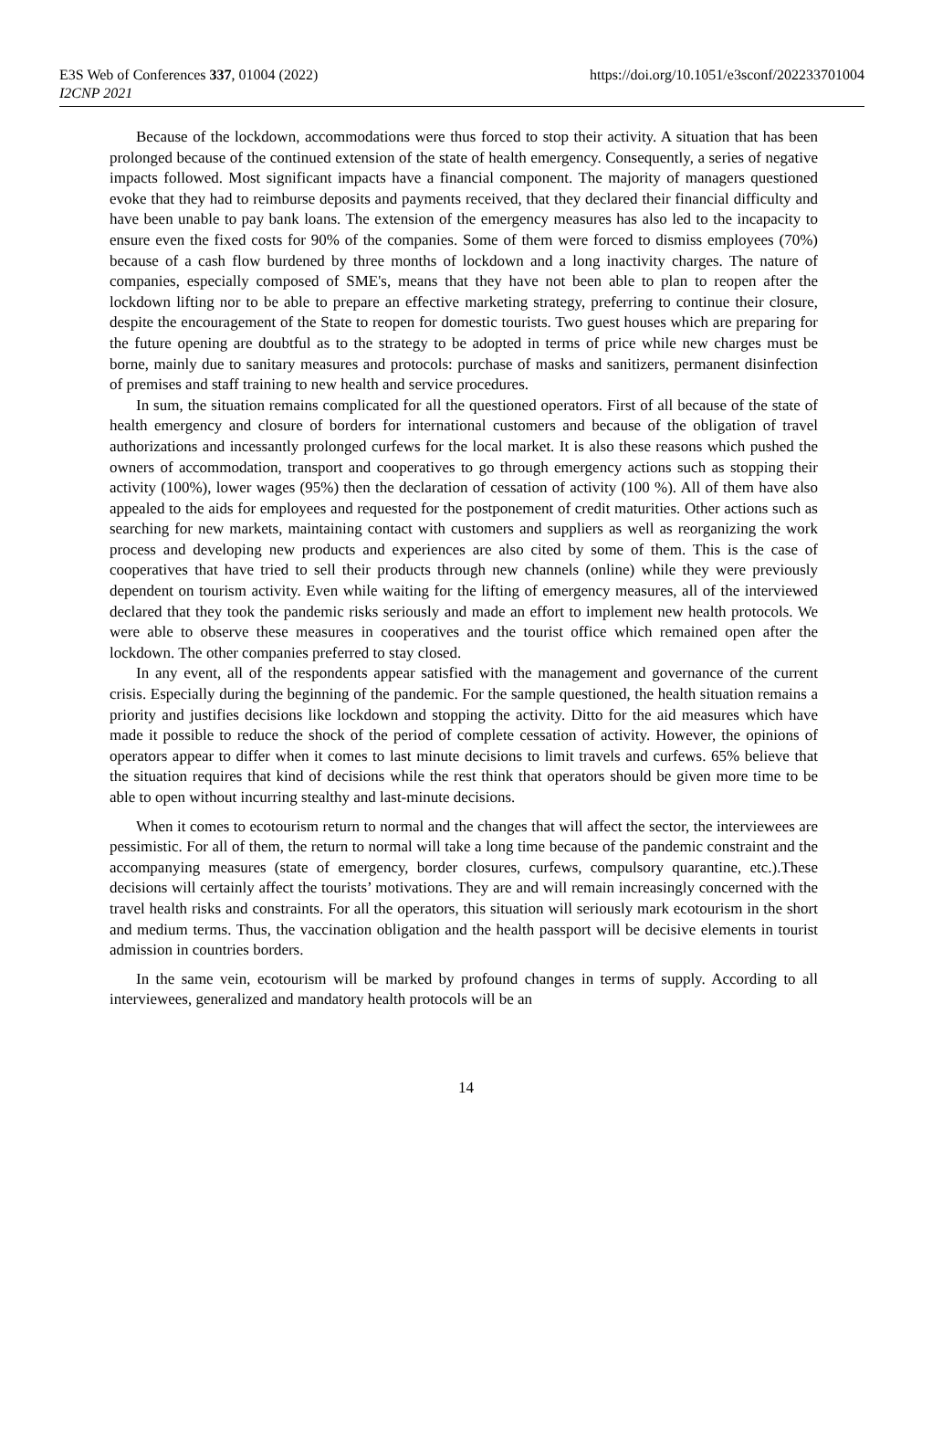E3S Web of Conferences 337, 01004 (2022)
I2CNP 2021
https://doi.org/10.1051/e3sconf/202233701004
Because of the lockdown, accommodations were thus forced to stop their activity. A situation that has been prolonged because of the continued extension of the state of health emergency. Consequently, a series of negative impacts followed. Most significant impacts have a financial component. The majority of managers questioned evoke that they had to reimburse deposits and payments received, that they declared their financial difficulty and have been unable to pay bank loans. The extension of the emergency measures has also led to the incapacity to ensure even the fixed costs for 90% of the companies. Some of them were forced to dismiss employees (70%) because of a cash flow burdened by three months of lockdown and a long inactivity charges. The nature of companies, especially composed of SME's, means that they have not been able to plan to reopen after the lockdown lifting nor to be able to prepare an effective marketing strategy, preferring to continue their closure, despite the encouragement of the State to reopen for domestic tourists. Two guest houses which are preparing for the future opening are doubtful as to the strategy to be adopted in terms of price while new charges must be borne, mainly due to sanitary measures and protocols: purchase of masks and sanitizers, permanent disinfection of premises and staff training to new health and service procedures.
In sum, the situation remains complicated for all the questioned operators. First of all because of the state of health emergency and closure of borders for international customers and because of the obligation of travel authorizations and incessantly prolonged curfews for the local market. It is also these reasons which pushed the owners of accommodation, transport and cooperatives to go through emergency actions such as stopping their activity (100%), lower wages (95%) then the declaration of cessation of activity (100 %). All of them have also appealed to the aids for employees and requested for the postponement of credit maturities. Other actions such as searching for new markets, maintaining contact with customers and suppliers as well as reorganizing the work process and developing new products and experiences are also cited by some of them. This is the case of cooperatives that have tried to sell their products through new channels (online) while they were previously dependent on tourism activity. Even while waiting for the lifting of emergency measures, all of the interviewed declared that they took the pandemic risks seriously and made an effort to implement new health protocols. We were able to observe these measures in cooperatives and the tourist office which remained open after the lockdown. The other companies preferred to stay closed.
In any event, all of the respondents appear satisfied with the management and governance of the current crisis. Especially during the beginning of the pandemic. For the sample questioned, the health situation remains a priority and justifies decisions like lockdown and stopping the activity. Ditto for the aid measures which have made it possible to reduce the shock of the period of complete cessation of activity. However, the opinions of operators appear to differ when it comes to last minute decisions to limit travels and curfews. 65% believe that the situation requires that kind of decisions while the rest think that operators should be given more time to be able to open without incurring stealthy and last-minute decisions.
When it comes to ecotourism return to normal and the changes that will affect the sector, the interviewees are pessimistic. For all of them, the return to normal will take a long time because of the pandemic constraint and the accompanying measures (state of emergency, border closures, curfews, compulsory quarantine, etc.).These decisions will certainly affect the tourists’ motivations. They are and will remain increasingly concerned with the travel health risks and constraints. For all the operators, this situation will seriously mark ecotourism in the short and medium terms. Thus, the vaccination obligation and the health passport will be decisive elements in tourist admission in countries borders.
In the same vein, ecotourism will be marked by profound changes in terms of supply. According to all interviewees, generalized and mandatory health protocols will be an
14